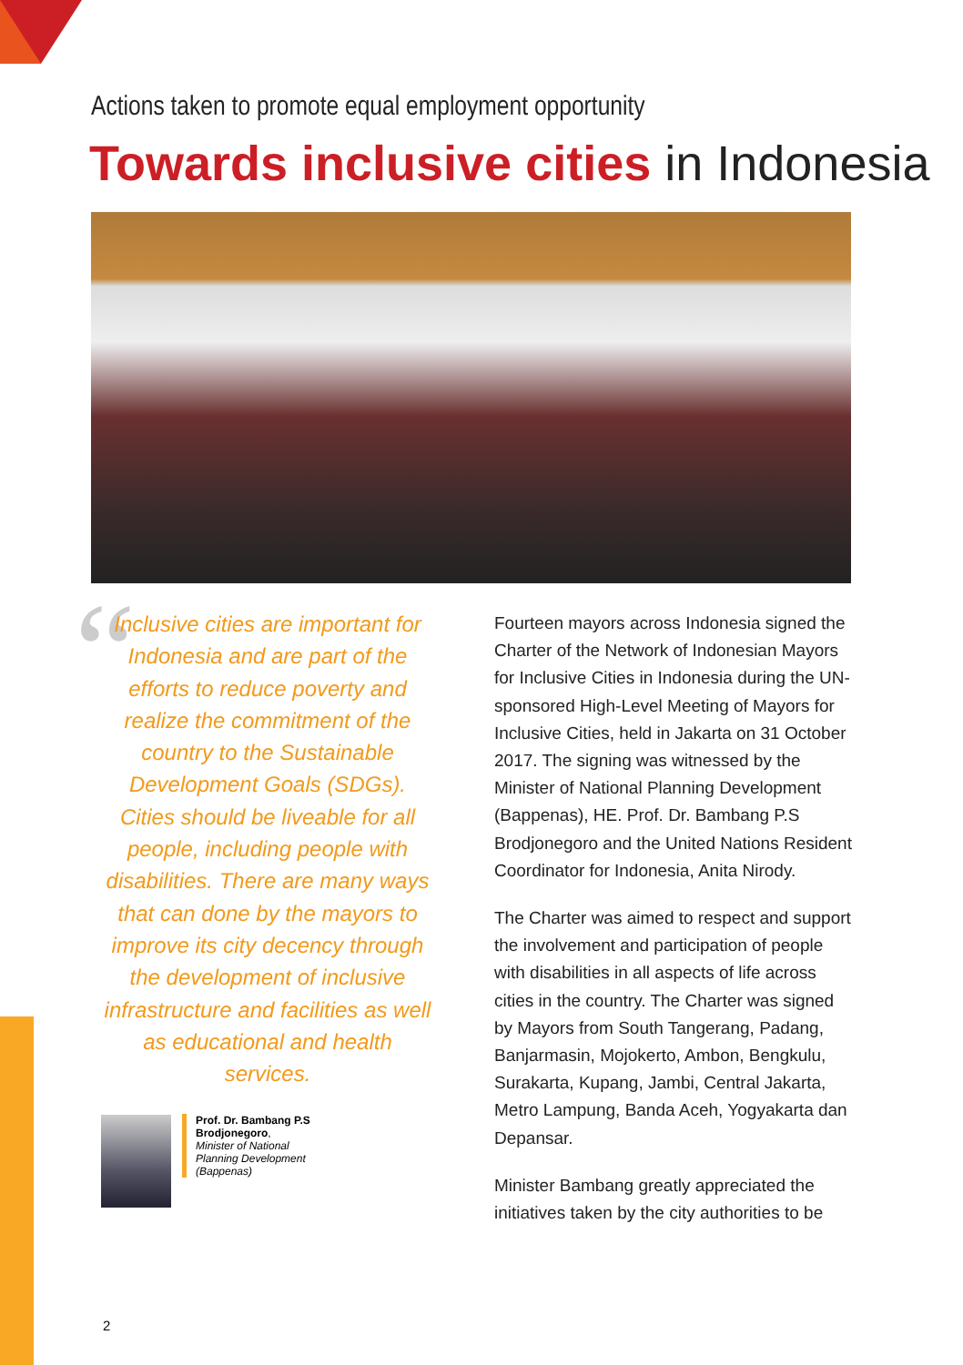Actions taken to promote equal employment opportunity
Towards inclusive cities in Indonesia
“
Inclusive cities are important for Indonesia and are part of the efforts to reduce poverty and realize the commitment of the country to the Sustainable Development Goals (SDGs). Cities should be liveable for all people, including people with disabilities. There are many ways that can done by the mayors to improve its city decency through the development of inclusive infrastructure and facilities as well as educational and health services.
Prof. Dr. Bambang P.S Brodjonegoro,
Minister of National Planning Development (Bappenas)
Fourteen mayors across Indonesia signed the Charter of the Network of Indonesian Mayors for Inclusive Cities in Indonesia during the UN-sponsored High-Level Meeting of Mayors for Inclusive Cities, held in Jakarta on 31 October 2017. The signing was witnessed by the Minister of National Planning Development (Bappenas), HE. Prof. Dr. Bambang P.S Brodjonegoro and the United Nations Resident Coordinator for Indonesia, Anita Nirody.
The Charter was aimed to respect and support the involvement and participation of people with disabilities in all aspects of life across cities in the country. The Charter was signed by Mayors from South Tangerang, Padang, Banjarmasin, Mojokerto, Ambon, Bengkulu, Surakarta, Kupang, Jambi, Central Jakarta, Metro Lampung, Banda Aceh, Yogyakarta dan Depansar.
Minister Bambang greatly appreciated the initiatives taken by the city authorities to be
2